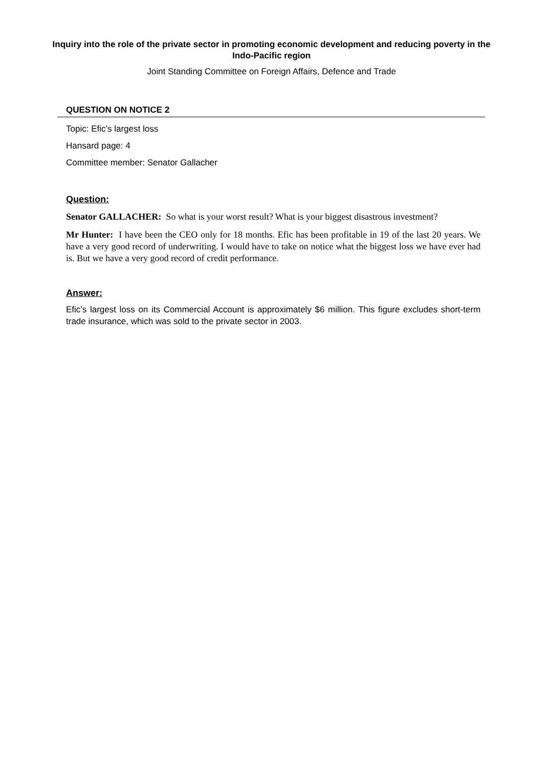Inquiry into the role of the private sector in promoting economic development and reducing poverty in the Indo-Pacific region
Joint Standing Committee on Foreign Affairs, Defence and Trade
QUESTION ON NOTICE 2
Topic: Efic’s largest loss
Hansard page: 4
Committee member: Senator Gallacher
Question:
Senator GALLACHER: So what is your worst result? What is your biggest disastrous investment?
Mr Hunter: I have been the CEO only for 18 months. Efic has been profitable in 19 of the last 20 years. We have a very good record of underwriting. I would have to take on notice what the biggest loss we have ever had is. But we have a very good record of credit performance.
Answer:
Efic’s largest loss on its Commercial Account is approximately $6 million. This figure excludes short-term trade insurance, which was sold to the private sector in 2003.